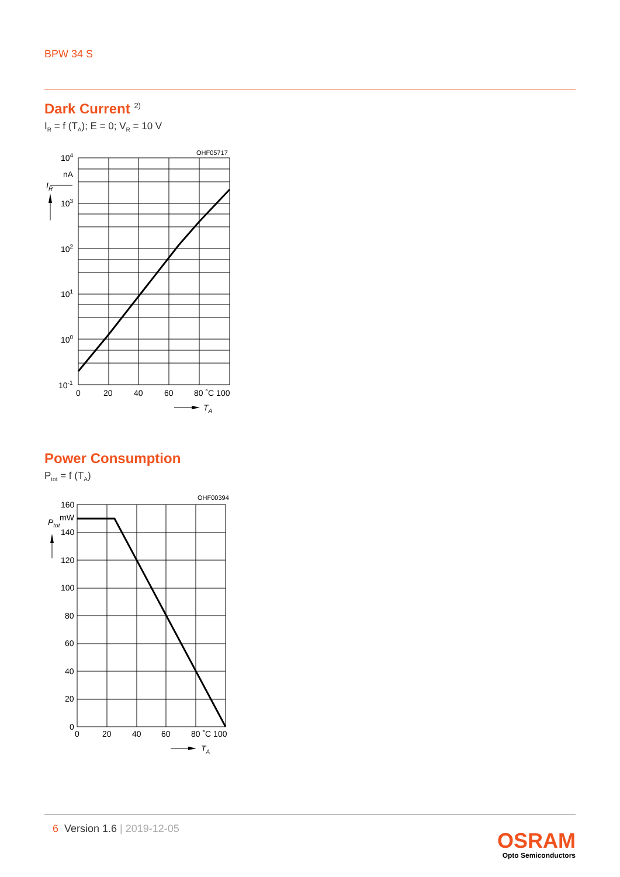BPW 34 S
Dark Current <sup>2)</sup>
I<sub>R</sub> = f (T<sub>A</sub>); E = 0; V<sub>R</sub> = 10 V
OHF05717
104
nA
IR
103
102
101
100
10-1
0
20
40
60
80 ˚C 100
TA
Power Consumption
P<sub>tot</sub> = f (T<sub>A</sub>)
OHF00394
160
mW
Ptot
140
120
100
80
60
40
20
0
0
20
40
60
80 ˚C 100
TA
6 Version 1.6 | 2019-12-05
OSRAM
Opto Semiconductors